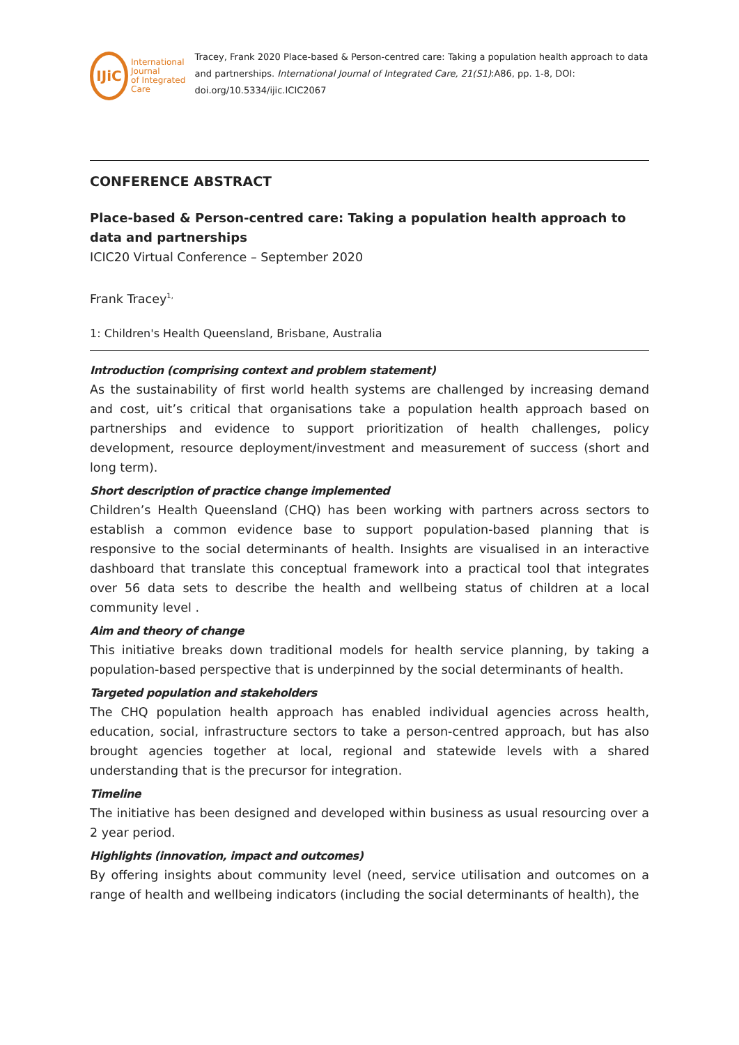IJiC
International Journal
of Integrated Care
Tracey, Frank 2020 Place-based & Person-centred care: Taking a population health approach to data and partnerships. International Journal of Integrated Care, 21(S1):A86, pp. 1-8, DOI: doi.org/10.5334/ijic.ICIC2067
CONFERENCE ABSTRACT
Place-based & Person-centred care: Taking a population health approach to data and partnerships
ICIC20 Virtual Conference – September 2020
Frank Tracey<sup>1,</sup>
1: Children's Health Queensland, Brisbane, Australia
Introduction (comprising context and problem statement)
As the sustainability of first world health systems are challenged by increasing demand and cost, uit’s critical that organisations take a population health approach based on partnerships and evidence to support prioritization of health challenges, policy development, resource deployment/investment and measurement of success (short and long term).
Short description of practice change implemented
Children’s Health Queensland (CHQ) has been working with partners across sectors to establish a common evidence base to support population-based planning that is responsive to the social determinants of health. Insights are visualised in an interactive dashboard that translate this conceptual framework into a practical tool that integrates over 56 data sets to describe the health and wellbeing status of children at a local community level .
Aim and theory of change
This initiative breaks down traditional models for health service planning, by taking a population-based perspective that is underpinned by the social determinants of health.
Targeted population and stakeholders
The CHQ population health approach has enabled individual agencies across health, education, social, infrastructure sectors to take a person-centred approach, but has also brought agencies together at local, regional and statewide levels with a shared understanding that is the precursor for integration.
Timeline
The initiative has been designed and developed within business as usual resourcing over a 2 year period.
Highlights (innovation, impact and outcomes)
By offering insights about community level (need, service utilisation and outcomes on a range of health and wellbeing indicators (including the social determinants of health), the